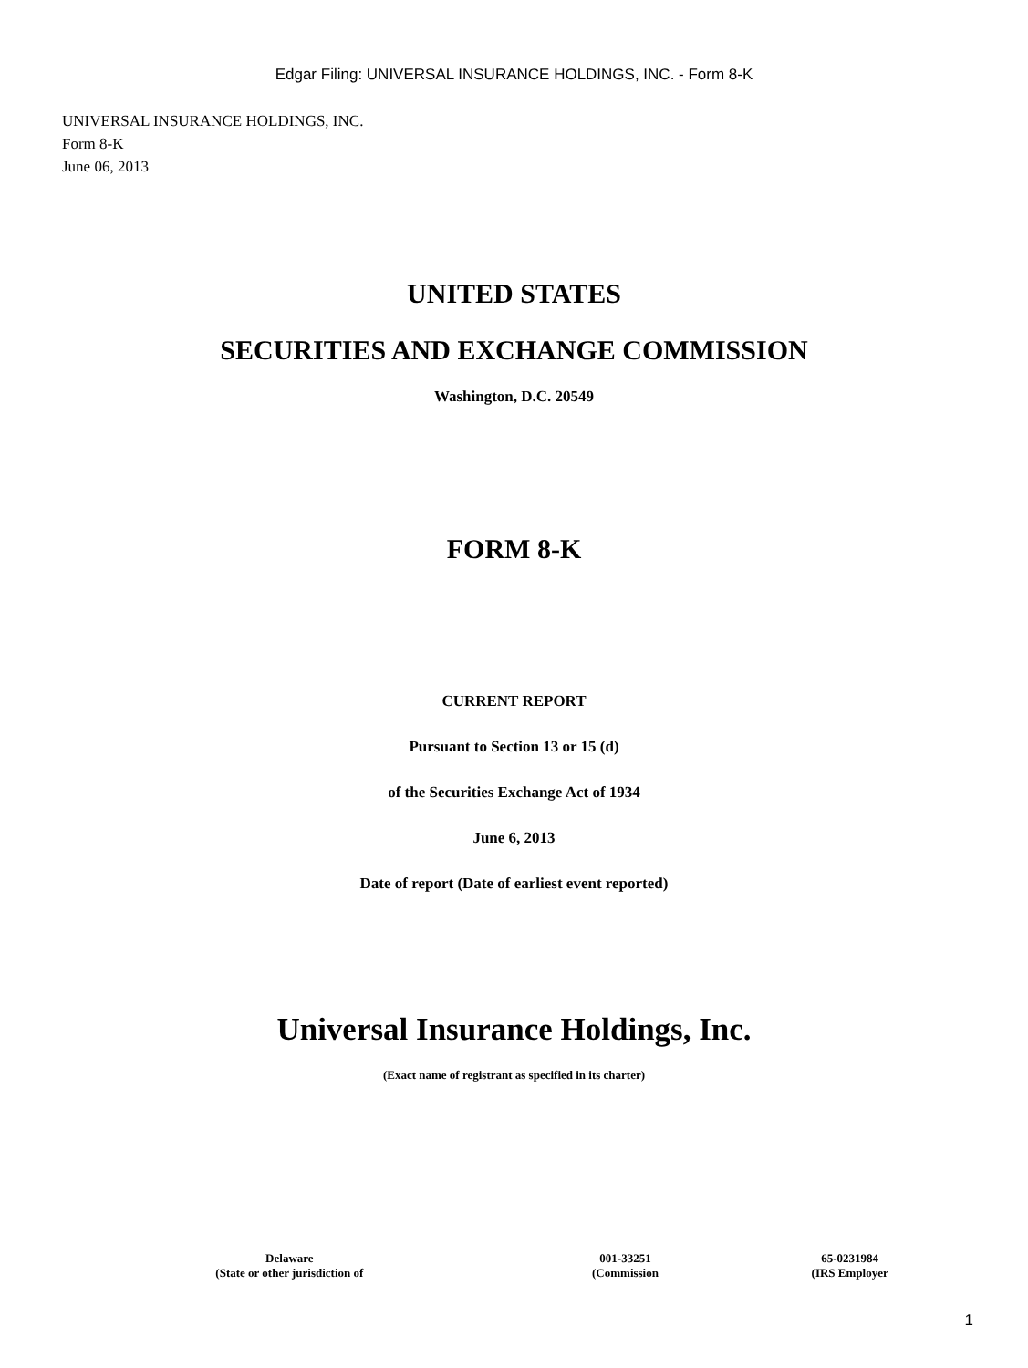Edgar Filing: UNIVERSAL INSURANCE HOLDINGS, INC. - Form 8-K
UNIVERSAL INSURANCE HOLDINGS, INC.
Form 8-K
June 06, 2013
UNITED STATES
SECURITIES AND EXCHANGE COMMISSION
Washington, D.C. 20549
FORM 8-K
CURRENT REPORT
Pursuant to Section 13 or 15 (d)
of the Securities Exchange Act of 1934
June 6, 2013
Date of report (Date of earliest event reported)
Universal Insurance Holdings, Inc.
(Exact name of registrant as specified in its charter)
| Delaware | 001-33251 | 65-0231984 |
| (State or other jurisdiction of | (Commission | (IRS Employer |
1